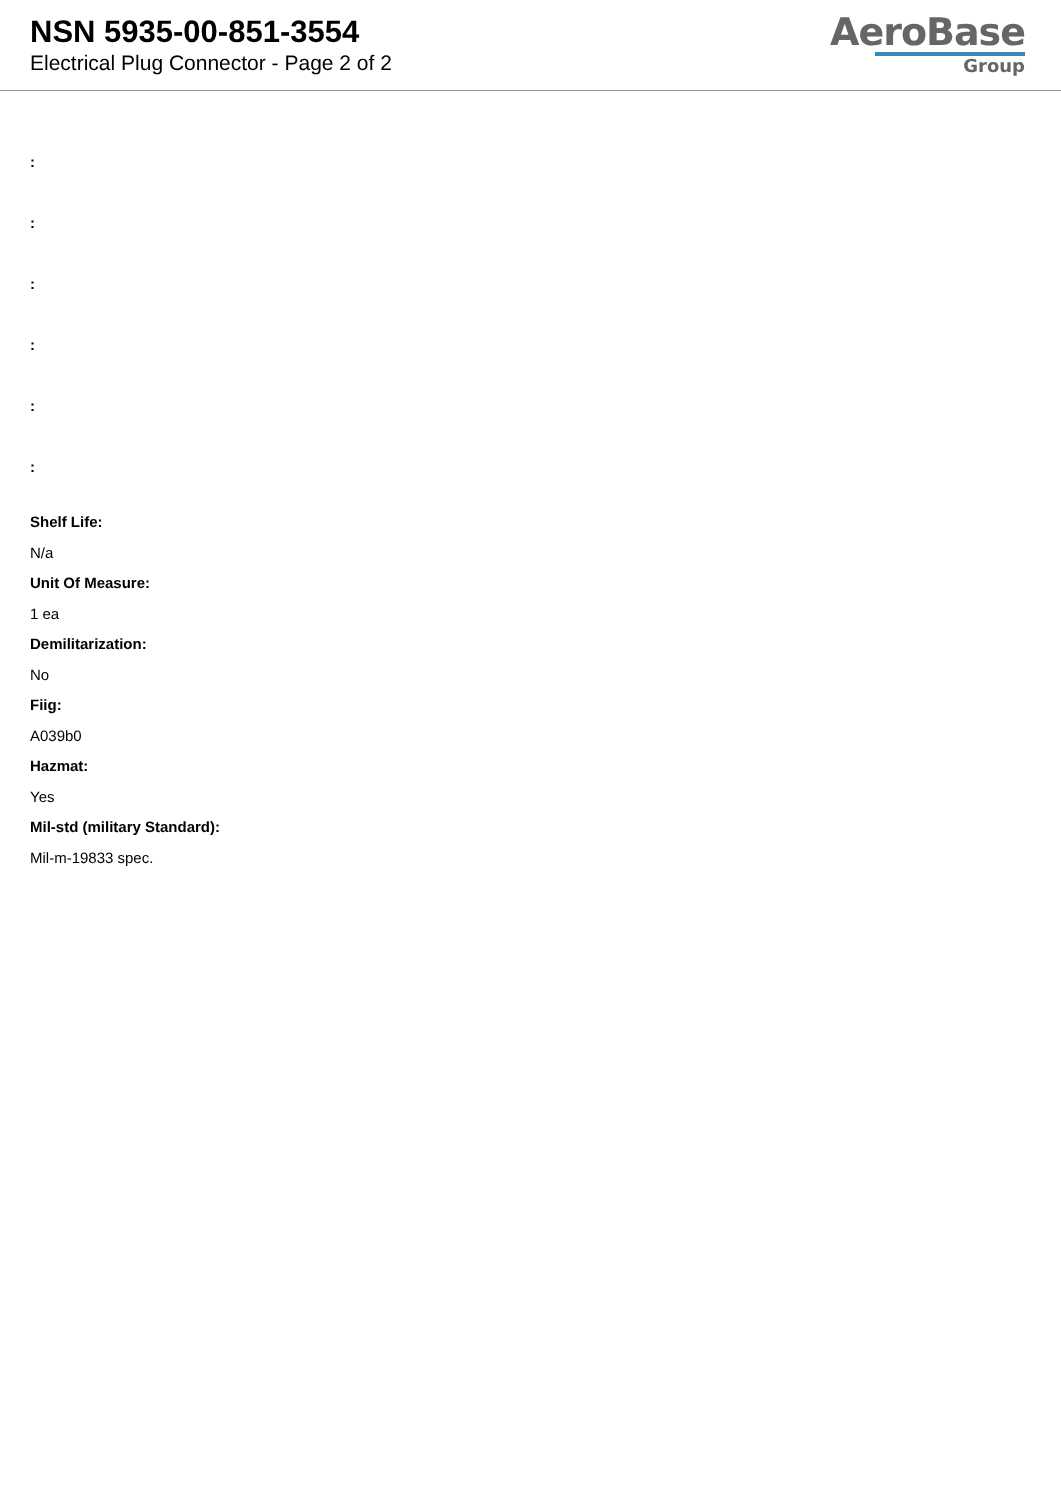NSN 5935-00-851-3554
Electrical Plug Connector - Page 2 of 2
AeroBase
Group
:
:
:
:
:
:
Shelf Life:
N/a
Unit Of Measure:
1 ea
Demilitarization:
No
Fiig:
A039b0
Hazmat:
Yes
Mil-std (military Standard):
Mil-m-19833 spec.